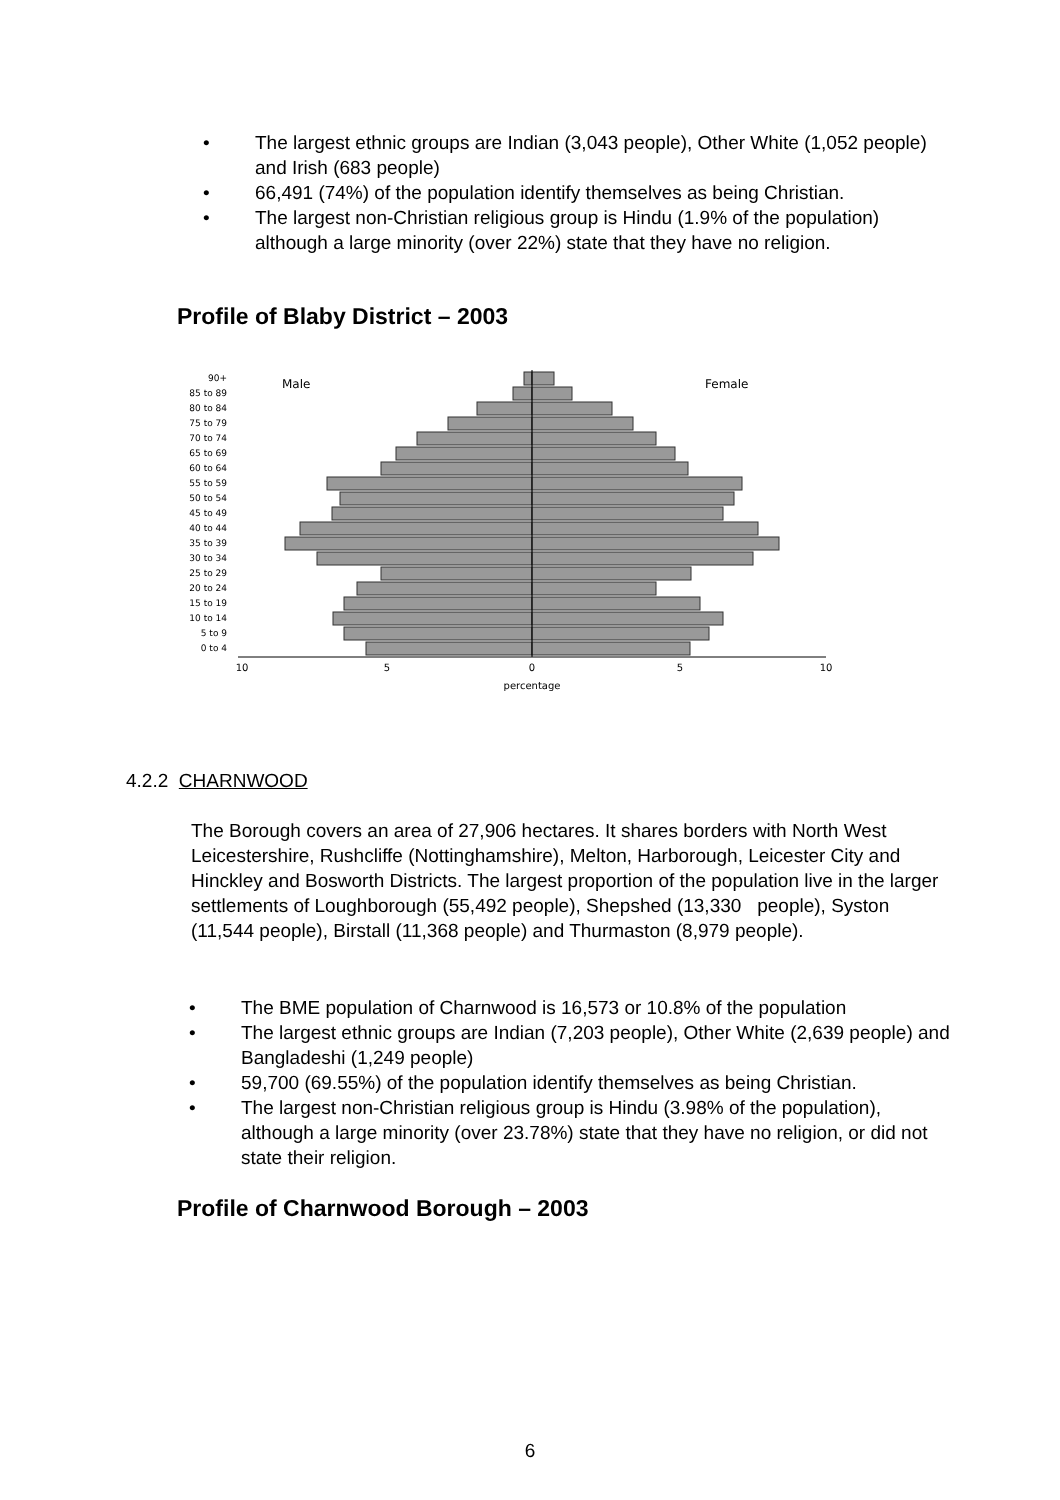• The largest ethnic groups are Indian (3,043 people), Other White (1,052 people) and Irish (683 people)
• 66,491 (74%) of the population identify themselves as being Christian.
• The largest non-Christian religious group is Hindu (1.9% of the population) although a large minority (over 22%) state that they have no religion.
Profile of Blaby District – 2003
Male
Female
90+
85 to 89
80 to 84
75 to 79
70 to 74
65 to 69
60 to 64
55 to 59
50 to 54
45 to 49
40 to 44
35 to 39
30 to 34
25 to 29
20 to 24
15 to 19
10 to 14
5 to 9
0 to 4
10
5
0
5
10
percentage
4.2.2 CHARNWOOD
The Borough covers an area of 27,906 hectares. It shares borders with North West Leicestershire, Rushcliffe (Nottinghamshire), Melton, Harborough, Leicester City and Hinckley and Bosworth Districts. The largest proportion of the population live in the larger settlements of Loughborough (55,492 people), Shepshed (13,330 people), Syston (11,544 people), Birstall (11,368 people) and Thurmaston (8,979 people).
• The BME population of Charnwood is 16,573 or 10.8% of the population
• The largest ethnic groups are Indian (7,203 people), Other White (2,639 people) and Bangladeshi (1,249 people)
• 59,700 (69.55%) of the population identify themselves as being Christian.
• The largest non-Christian religious group is Hindu (3.98% of the population), although a large minority (over 23.78%) state that they have no religion, or did not state their religion.
Profile of Charnwood Borough – 2003
6